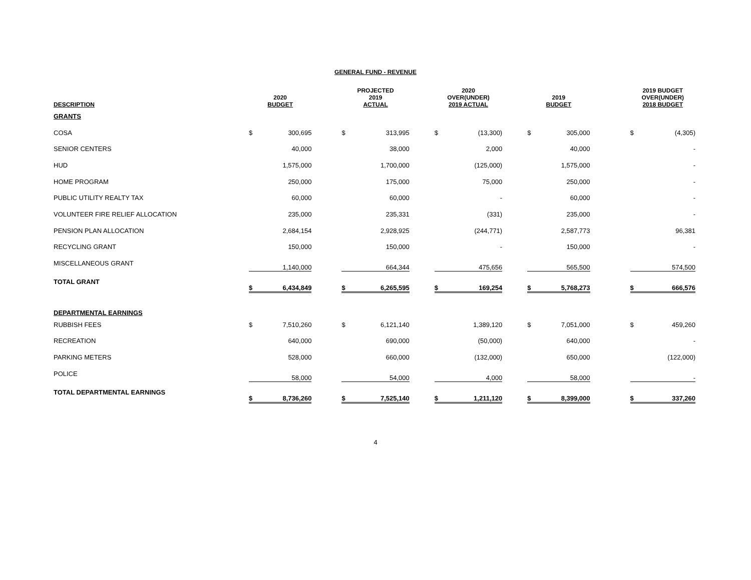GENERAL FUND - REVENUE
| DESCRIPTION | 2020 BUDGET | | | PROJECTED 2019 ACTUAL | | | 2020 OVER(UNDER) 2019 ACTUAL | | | 2019 BUDGET | | | 2019 BUDGET OVER(UNDER) 2018 BUDGET | |
| --- | --- | --- | --- | --- | --- | --- | --- | --- | --- | --- | --- | --- | --- | --- |
| GRANTS | | | | | | | | | | | | | | |
| COSA | $ | 300,695 | | $ | 313,995 | | $ | (13,300) | | $ | 305,000 | | $ | (4,305) |
| SENIOR CENTERS | | 40,000 | | | 38,000 | | | 2,000 | | | 40,000 | | | - |
| HUD | | 1,575,000 | | | 1,700,000 | | | (125,000) | | | 1,575,000 | | | - |
| HOME PROGRAM | | 250,000 | | | 175,000 | | | 75,000 | | | 250,000 | | | - |
| PUBLIC UTILITY REALTY TAX | | 60,000 | | | 60,000 | | | - | | | 60,000 | | | - |
| VOLUNTEER FIRE RELIEF ALLOCATION | | 235,000 | | | 235,331 | | | (331) | | | 235,000 | | | - |
| PENSION PLAN ALLOCATION | | 2,684,154 | | | 2,928,925 | | | (244,771) | | | 2,587,773 | | | 96,381 |
| RECYCLING GRANT | | 150,000 | | | 150,000 | | | - | | | 150,000 | | | - |
| MISCELLANEOUS GRANT | | 1,140,000 | | | 664,344 | | | 475,656 | | | 565,500 | | | 574,500 |
| TOTAL GRANT | $ | 6,434,849 | | $ | 6,265,595 | | $ | 169,254 | | $ | 5,768,273 | | $ | 666,576 |
| DEPARTMENTAL EARNINGS | | | | | | | | | | | | | | |
| RUBBISH FEES | $ | 7,510,260 | | $ | 6,121,140 | | | 1,389,120 | | $ | 7,051,000 | | $ | 459,260 |
| RECREATION | | 640,000 | | | 690,000 | | | (50,000) | | | 640,000 | | | - |
| PARKING METERS | | 528,000 | | | 660,000 | | | (132,000) | | | 650,000 | | | (122,000) |
| POLICE | | 58,000 | | | 54,000 | | | 4,000 | | | 58,000 | | | - |
| TOTAL DEPARTMENTAL EARNINGS | $ | 8,736,260 | | $ | 7,525,140 | | $ | 1,211,120 | | $ | 8,399,000 | | $ | 337,260 |
4